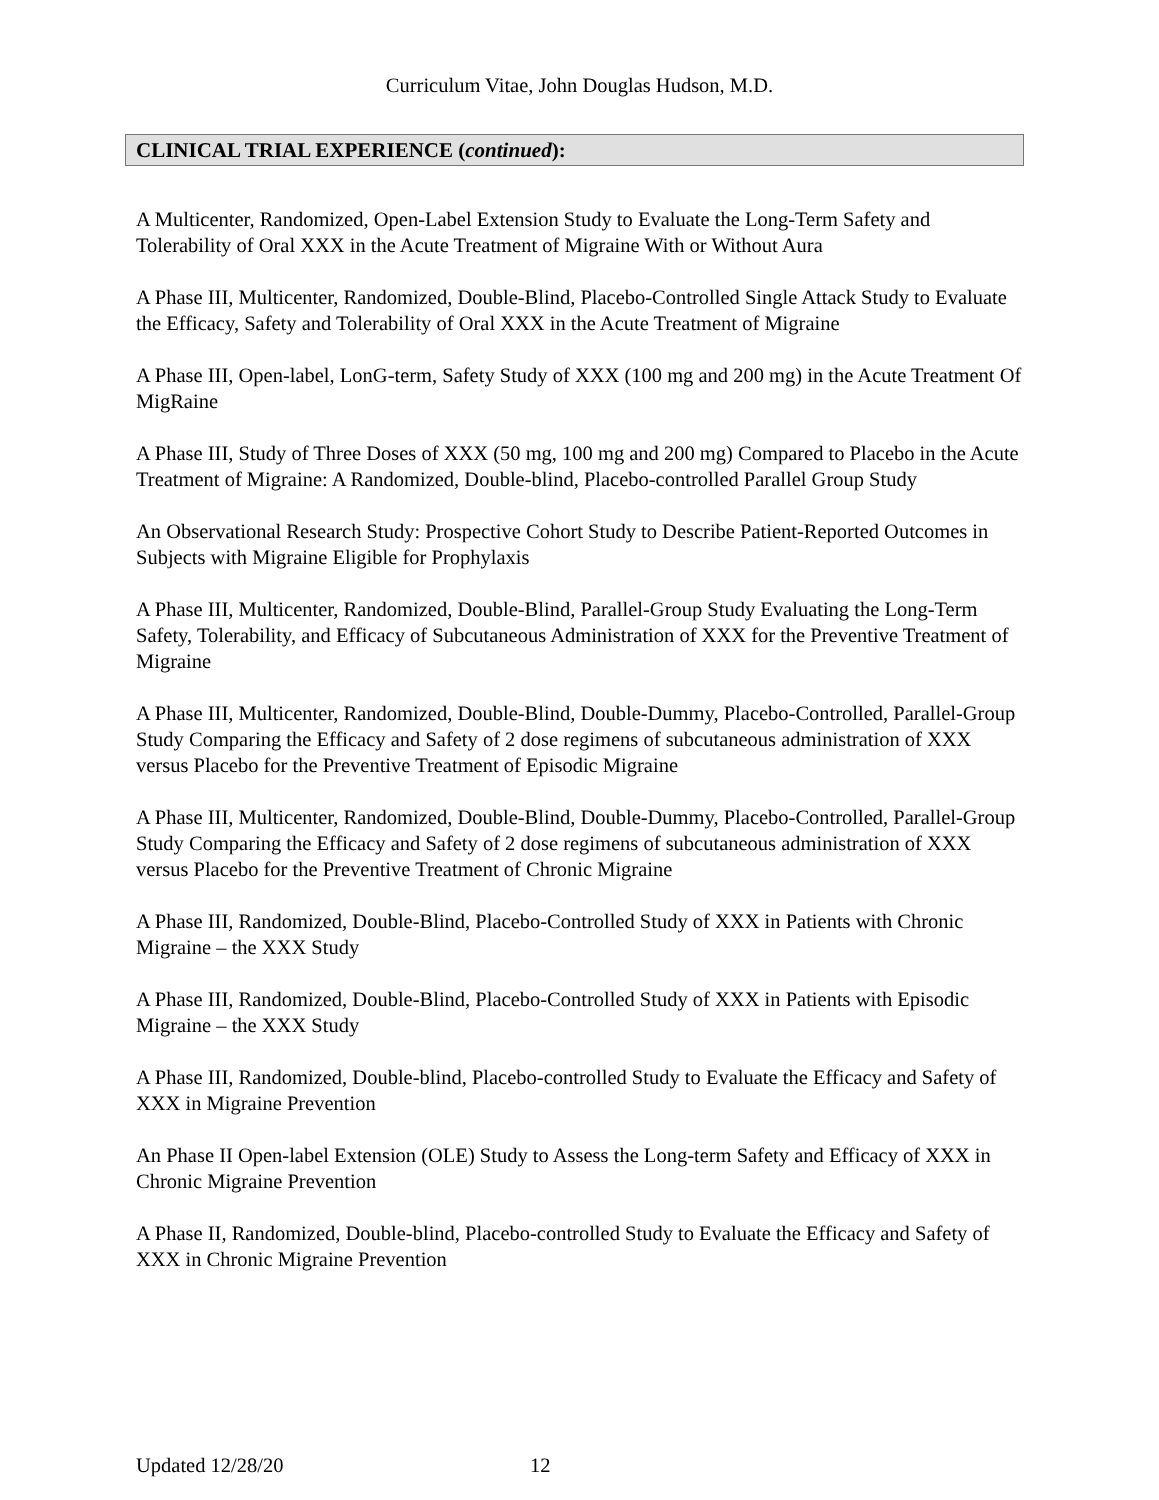Curriculum Vitae, John Douglas Hudson, M.D.
CLINICAL TRIAL EXPERIENCE (continued):
A Multicenter, Randomized, Open-Label Extension Study to Evaluate the Long-Term Safety and Tolerability of Oral XXX in the Acute Treatment of Migraine With or Without Aura
A Phase III, Multicenter, Randomized, Double-Blind, Placebo-Controlled Single Attack Study to Evaluate the Efficacy, Safety and Tolerability of Oral XXX in the Acute Treatment of Migraine
A Phase III, Open-label, LonG-term, Safety Study of XXX (100 mg and 200 mg) in the Acute Treatment Of MigRaine
A Phase III, Study of Three Doses of XXX (50 mg, 100 mg and 200 mg) Compared to Placebo in the Acute Treatment of Migraine: A Randomized, Double-blind, Placebo-controlled Parallel Group Study
An Observational Research Study: Prospective Cohort Study to Describe Patient-Reported Outcomes in Subjects with Migraine Eligible for Prophylaxis
A Phase III, Multicenter, Randomized, Double-Blind, Parallel-Group Study Evaluating the Long-Term Safety, Tolerability, and Efficacy of Subcutaneous Administration of XXX for the Preventive Treatment of Migraine
A Phase III, Multicenter, Randomized, Double-Blind, Double-Dummy, Placebo-Controlled, Parallel-Group Study Comparing the Efficacy and Safety of 2 dose regimens of subcutaneous administration of XXX versus Placebo for the Preventive Treatment of Episodic Migraine
A Phase III, Multicenter, Randomized, Double-Blind, Double-Dummy, Placebo-Controlled, Parallel-Group Study Comparing the Efficacy and Safety of 2 dose regimens of subcutaneous administration of XXX versus Placebo for the Preventive Treatment of Chronic Migraine
A Phase III, Randomized, Double-Blind, Placebo-Controlled Study of XXX in Patients with Chronic Migraine – the XXX Study
A Phase III, Randomized, Double-Blind, Placebo-Controlled Study of XXX in Patients with Episodic Migraine – the XXX Study
A Phase III, Randomized, Double-blind, Placebo-controlled Study to Evaluate the Efficacy and Safety of XXX in Migraine Prevention
An Phase II Open-label Extension (OLE) Study to Assess the Long-term Safety and Efficacy of XXX in Chronic Migraine Prevention
A Phase II, Randomized, Double-blind, Placebo-controlled Study to Evaluate the Efficacy and Safety of XXX in Chronic Migraine Prevention
Updated 12/28/20 12